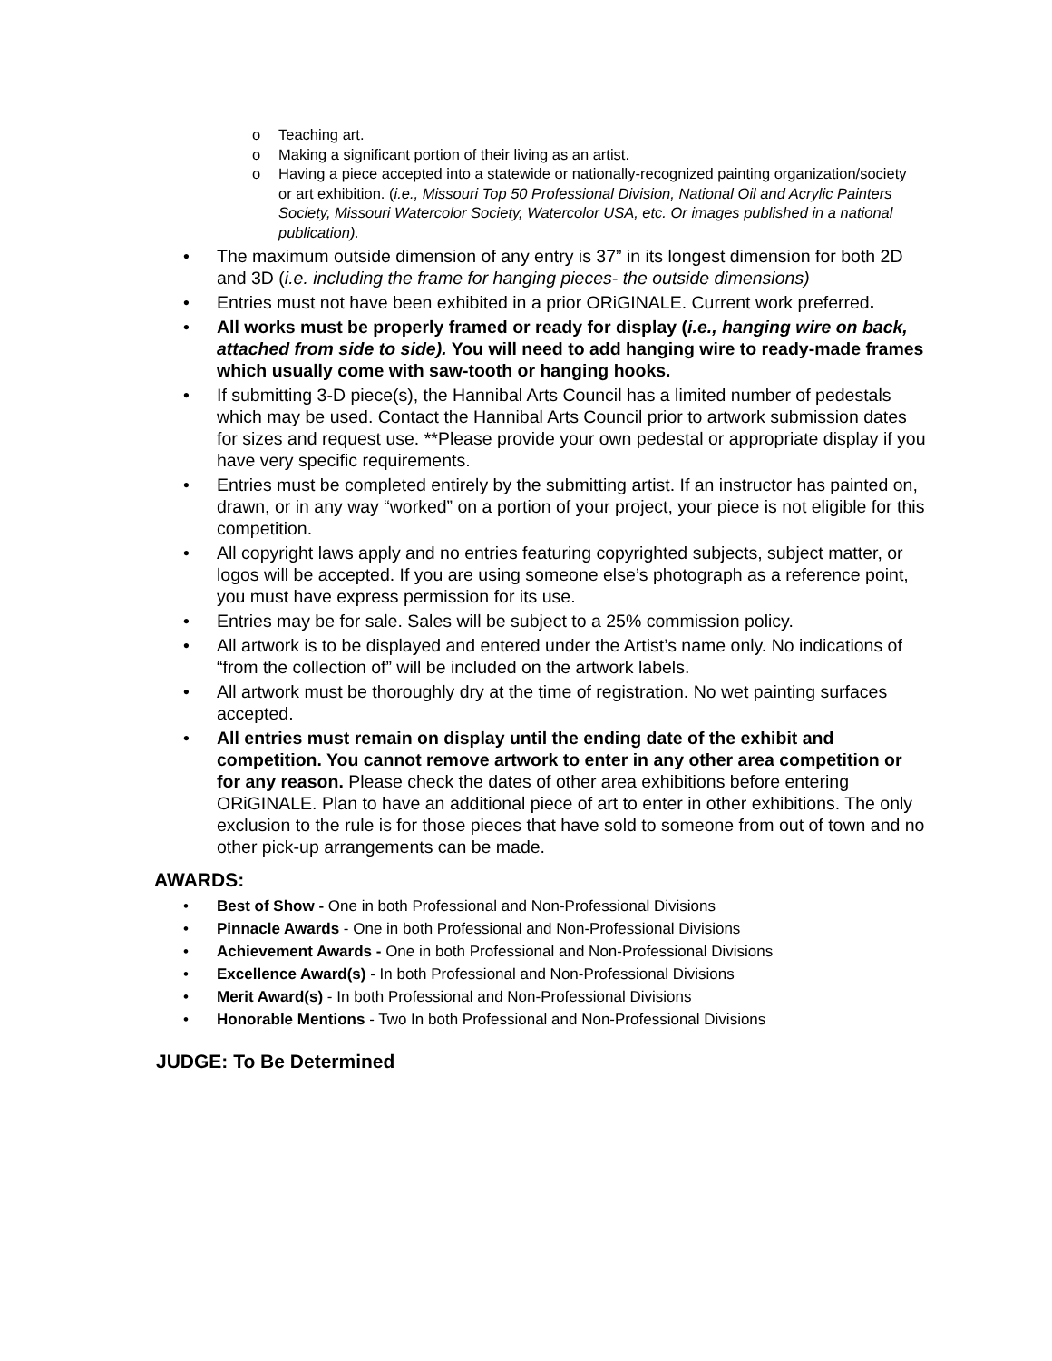o Teaching art.
o Making a significant portion of their living as an artist.
o Having a piece accepted into a statewide or nationally-recognized painting organization/society or art exhibition. (i.e., Missouri Top 50 Professional Division, National Oil and Acrylic Painters Society, Missouri Watercolor Society, Watercolor USA, etc. Or images published in a national publication).
• The maximum outside dimension of any entry is 37” in its longest dimension for both 2D and 3D (i.e. including the frame for hanging pieces- the outside dimensions)
• Entries must not have been exhibited in a prior ORiGINALE. Current work preferred.
• All works must be properly framed or ready for display (i.e., hanging wire on back, attached from side to side). You will need to add hanging wire to ready-made frames which usually come with saw-tooth or hanging hooks.
• If submitting 3-D piece(s), the Hannibal Arts Council has a limited number of pedestals which may be used. Contact the Hannibal Arts Council prior to artwork submission dates for sizes and request use. **Please provide your own pedestal or appropriate display if you have very specific requirements.
• Entries must be completed entirely by the submitting artist. If an instructor has painted on, drawn, or in any way “worked” on a portion of your project, your piece is not eligible for this competition.
• All copyright laws apply and no entries featuring copyrighted subjects, subject matter, or logos will be accepted. If you are using someone else’s photograph as a reference point, you must have express permission for its use.
• Entries may be for sale. Sales will be subject to a 25% commission policy.
• All artwork is to be displayed and entered under the Artist’s name only. No indications of “from the collection of” will be included on the artwork labels.
• All artwork must be thoroughly dry at the time of registration. No wet painting surfaces accepted.
• All entries must remain on display until the ending date of the exhibit and competition. You cannot remove artwork to enter in any other area competition or for any reason. Please check the dates of other area exhibitions before entering ORiGINALE. Plan to have an additional piece of art to enter in other exhibitions. The only exclusion to the rule is for those pieces that have sold to someone from out of town and no other pick-up arrangements can be made.
AWARDS:
• Best of Show - One in both Professional and Non-Professional Divisions
• Pinnacle Awards - One in both Professional and Non-Professional Divisions
• Achievement Awards - One in both Professional and Non-Professional Divisions
• Excellence Award(s) - In both Professional and Non-Professional Divisions
• Merit Award(s) - In both Professional and Non-Professional Divisions
• Honorable Mentions - Two In both Professional and Non-Professional Divisions
JUDGE: To Be Determined